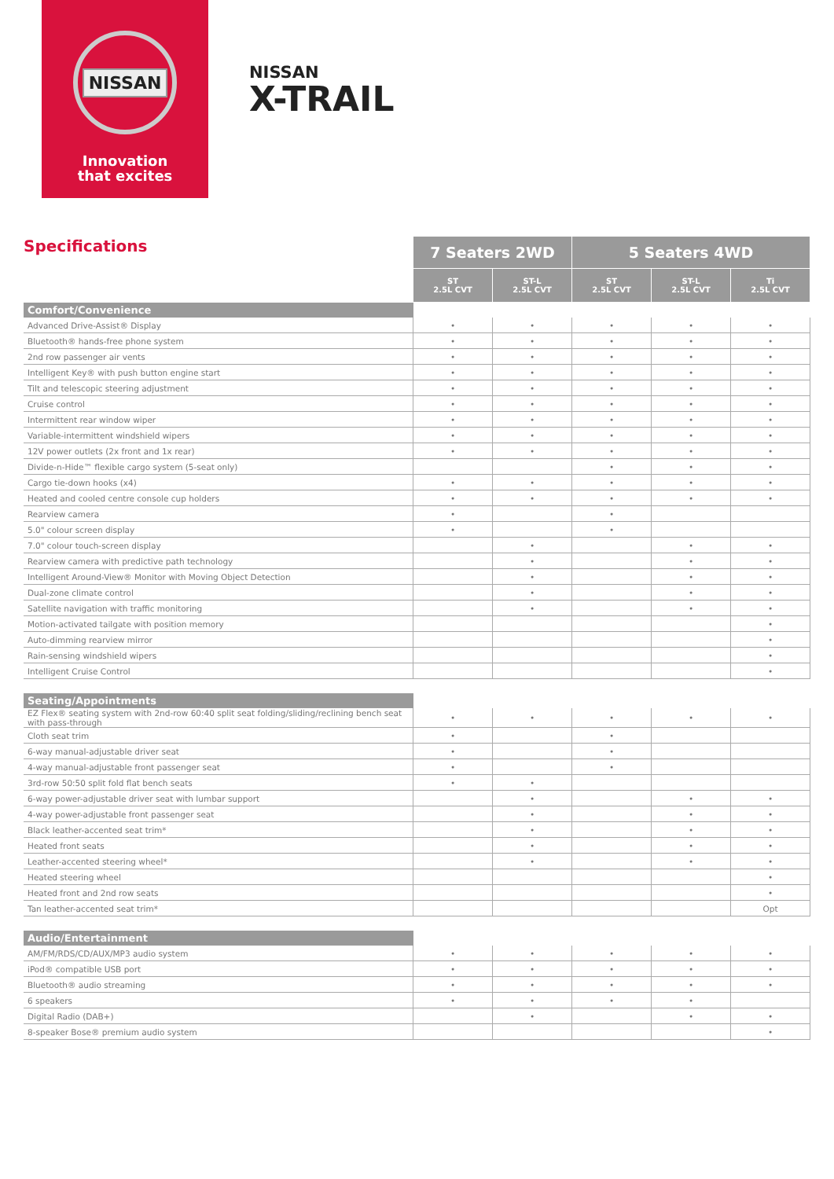NISSAN
Innovation
that excites
NISSAN
X-TRAIL
| Specifications | 7 Seaters 2WD | | 5 Seaters 4WD | | |
| | ST 2.5L CVT | ST-L 2.5L CVT | ST 2.5L CVT | ST-L 2.5L CVT | Ti 2.5L CVT |
| Comfort/Convenience | | | | | |
| Advanced Drive-Assist® Display | • | • | • | • | • |
| Bluetooth® hands-free phone system | • | • | • | • | • |
| 2nd row passenger air vents | • | • | • | • | • |
| Intelligent Key® with push button engine start | • | • | • | • | • |
| Tilt and telescopic steering adjustment | • | • | • | • | • |
| Cruise control | • | • | • | • | • |
| Intermittent rear window wiper | • | • | • | • | • |
| Variable-intermittent windshield wipers | • | • | • | • | • |
| 12V power outlets (2x front and 1x rear) | • | • | • | • | • |
| Divide-n-Hide™ flexible cargo system (5-seat only) | | | • | • | • |
| Cargo tie-down hooks (x4) | • | • | • | • | • |
| Heated and cooled centre console cup holders | • | • | • | • | • |
| Rearview camera | • | | • | | |
| 5.0" colour screen display | • | | • | | |
| 7.0" colour touch-screen display | | • | | • | • |
| Rearview camera with predictive path technology | | • | | • | • |
| Intelligent Around-View® Monitor with Moving Object Detection | | • | | • | • |
| Dual-zone climate control | | • | | • | • |
| Satellite navigation with traffic monitoring | | • | | • | • |
| Motion-activated tailgate with position memory | | | | | • |
| Auto-dimming rearview mirror | | | | | • |
| Rain-sensing windshield wipers | | | | | • |
| Intelligent Cruise Control | | | | | • |
| Seating/Appointments | | | | | |
| EZ Flex® seating system with 2nd-row 60:40 split seat folding/sliding/reclining bench seat with pass-through | • | • | • | • | • |
| Cloth seat trim | • | | • | | |
| 6-way manual-adjustable driver seat | • | | • | | |
| 4-way manual-adjustable front passenger seat | • | | • | | |
| 3rd-row 50:50 split fold flat bench seats | • | • | | | |
| 6-way power-adjustable driver seat with lumbar support | | • | | • | • |
| 4-way power-adjustable front passenger seat | | • | | • | • |
| Black leather-accented seat trim* | | • | | • | • |
| Heated front seats | | • | | • | • |
| Leather-accented steering wheel* | | • | | • | • |
| Heated steering wheel | | | | | • |
| Heated front and 2nd row seats | | | | | • |
| Tan leather-accented seat trim* | | | | | Opt |
| Audio/Entertainment | | | | | |
| AM/FM/RDS/CD/AUX/MP3 audio system | • | • | • | • | • |
| iPod® compatible USB port | • | • | • | • | • |
| Bluetooth® audio streaming | • | • | • | • | • |
| 6 speakers | • | • | • | • | |
| Digital Radio (DAB+) | | • | | • | • |
| 8-speaker Bose® premium audio system | | | | | • |